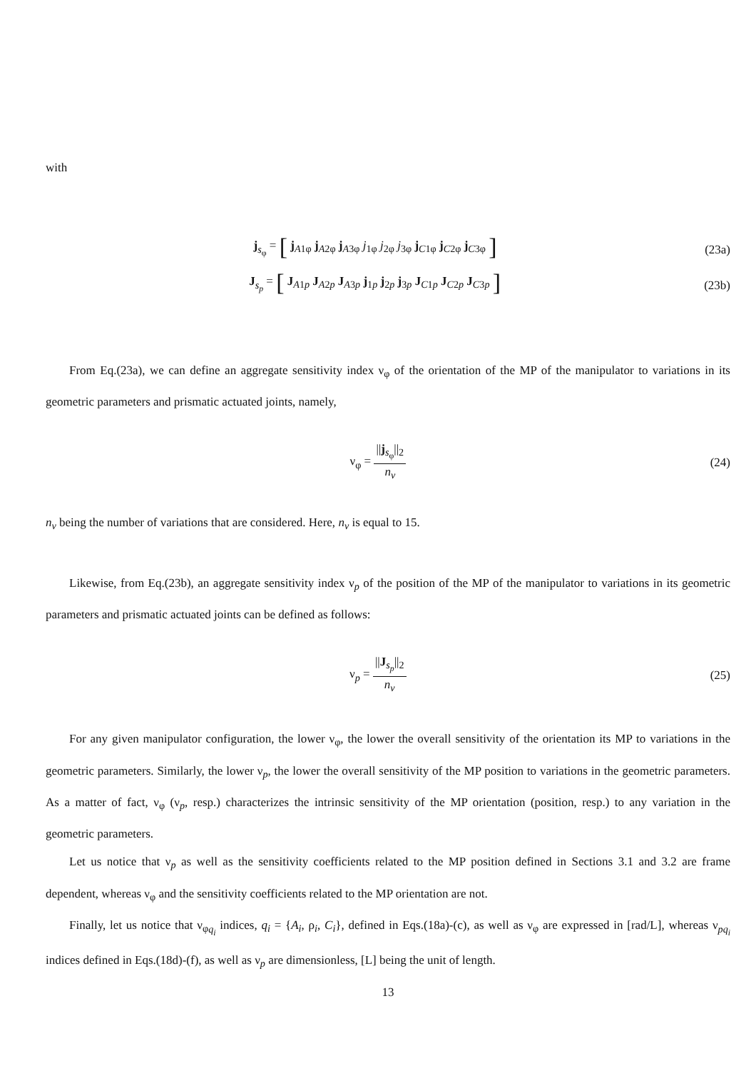with
j<sub>s<sub>φ</sub></sub> = [ j<sub>A1φ</sub> j<sub>A2φ</sub> j<sub>A3φ</sub> j<sub>1φ</sub> j<sub>2φ</sub> j<sub>3φ</sub> j<sub>C1φ</sub> j<sub>C2φ</sub> j<sub>C3φ</sub> ] (23a)
J<sub>s<sub>p</sub></sub> = [ J<sub>A1p</sub> J<sub>A2p</sub> J<sub>A3p</sub> j<sub>1p</sub> j<sub>2p</sub> j<sub>3p</sub> J<sub>C1p</sub> J<sub>C2p</sub> J<sub>C3p</sub> ] (23b)
From Eq.(23a), we can define an aggregate sensitivity index ν<sub>φ</sub> of the orientation of the MP of the manipulator to variations in its geometric parameters and prismatic actuated joints, namely,
ν<sub>φ</sub> = ||j<sub>s<sub>φ</sub></sub>||<sub>2</sub> n<sub>v</sub> (24)
n<sub>v</sub> being the number of variations that are considered. Here, n<sub>v</sub> is equal to 15.
Likewise, from Eq.(23b), an aggregate sensitivity index ν<sub>p</sub> of the position of the MP of the manipulator to variations in its geometric parameters and prismatic actuated joints can be defined as follows:
ν<sub>p</sub> = ||J<sub>s<sub>p</sub></sub>||<sub>2</sub> n<sub>v</sub> (25)
For any given manipulator configuration, the lower ν<sub>φ</sub>, the lower the overall sensitivity of the orientation its MP to variations in the geometric parameters. Similarly, the lower ν<sub>p</sub>, the lower the overall sensitivity of the MP position to variations in the geometric parameters. As a matter of fact, ν<sub>φ</sub> (ν<sub>p</sub>, resp.) characterizes the intrinsic sensitivity of the MP orientation (position, resp.) to any variation in the geometric parameters.
Let us notice that ν<sub>p</sub> as well as the sensitivity coefficients related to the MP position defined in Sections 3.1 and 3.2 are frame dependent, whereas ν<sub>φ</sub> and the sensitivity coefficients related to the MP orientation are not.
Finally, let us notice that ν<sub>φq<sub>i</sub></sub> indices, q<sub>i</sub> = {A<sub>i</sub>, ρ<sub>i</sub>, C<sub>i</sub>}, defined in Eqs.(18a)-(c), as well as ν<sub>φ</sub> are expressed in [rad/L], whereas ν<sub>pq<sub>i</sub></sub> indices defined in Eqs.(18d)-(f), as well as ν<sub>p</sub> are dimensionless, [L] being the unit of length.
13